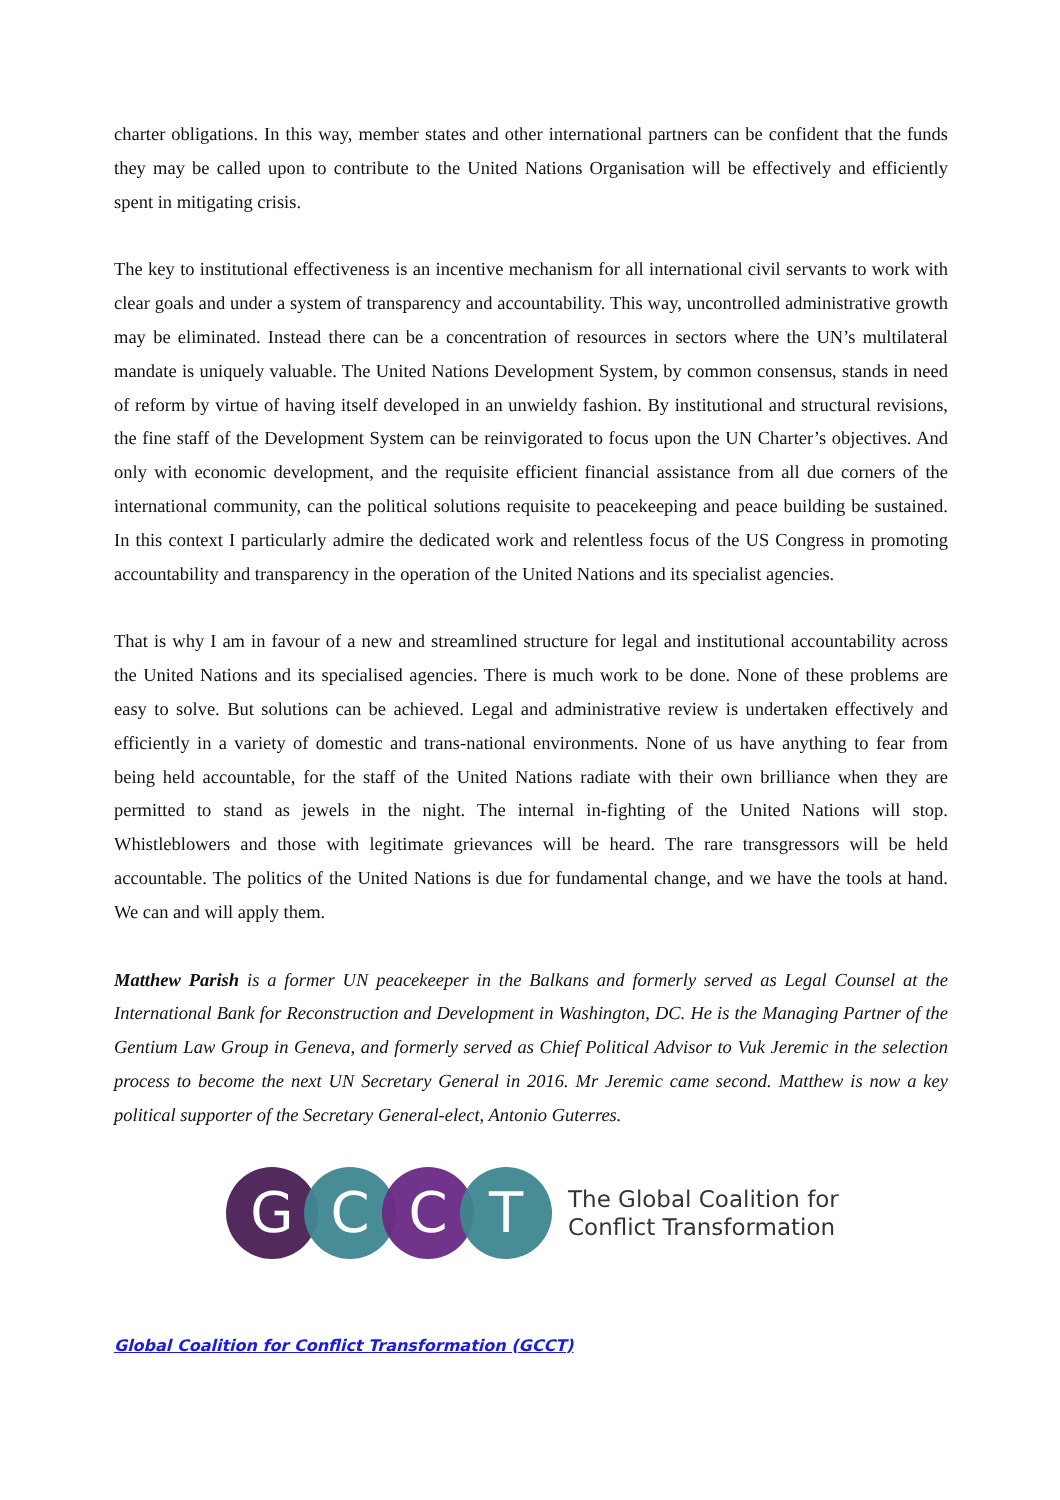charter obligations. In this way, member states and other international partners can be confident that the funds they may be called upon to contribute to the United Nations Organisation will be effectively and efficiently spent in mitigating crisis.
The key to institutional effectiveness is an incentive mechanism for all international civil servants to work with clear goals and under a system of transparency and accountability. This way, uncontrolled administrative growth may be eliminated. Instead there can be a concentration of resources in sectors where the UN’s multilateral mandate is uniquely valuable. The United Nations Development System, by common consensus, stands in need of reform by virtue of having itself developed in an unwieldy fashion. By institutional and structural revisions, the fine staff of the Development System can be reinvigorated to focus upon the UN Charter’s objectives. And only with economic development, and the requisite efficient financial assistance from all due corners of the international community, can the political solutions requisite to peacekeeping and peace building be sustained. In this context I particularly admire the dedicated work and relentless focus of the US Congress in promoting accountability and transparency in the operation of the United Nations and its specialist agencies.
That is why I am in favour of a new and streamlined structure for legal and institutional accountability across the United Nations and its specialised agencies. There is much work to be done. None of these problems are easy to solve. But solutions can be achieved. Legal and administrative review is undertaken effectively and efficiently in a variety of domestic and trans-national environments. None of us have anything to fear from being held accountable, for the staff of the United Nations radiate with their own brilliance when they are permitted to stand as jewels in the night. The internal in-fighting of the United Nations will stop. Whistleblowers and those with legitimate grievances will be heard. The rare transgressors will be held accountable. The politics of the United Nations is due for fundamental change, and we have the tools at hand. We can and will apply them.
Matthew Parish is a former UN peacekeeper in the Balkans and formerly served as Legal Counsel at the International Bank for Reconstruction and Development in Washington, DC. He is the Managing Partner of the Gentium Law Group in Geneva, and formerly served as Chief Political Advisor to Vuk Jeremic in the selection process to become the next UN Secretary General in 2016. Mr Jeremic came second. Matthew is now a key political supporter of the Secretary General-elect, Antonio Guterres.
G C C T
The Global Coalition for
Conflict Transformation
Global Coalition for Conflict Transformation (GCCT)